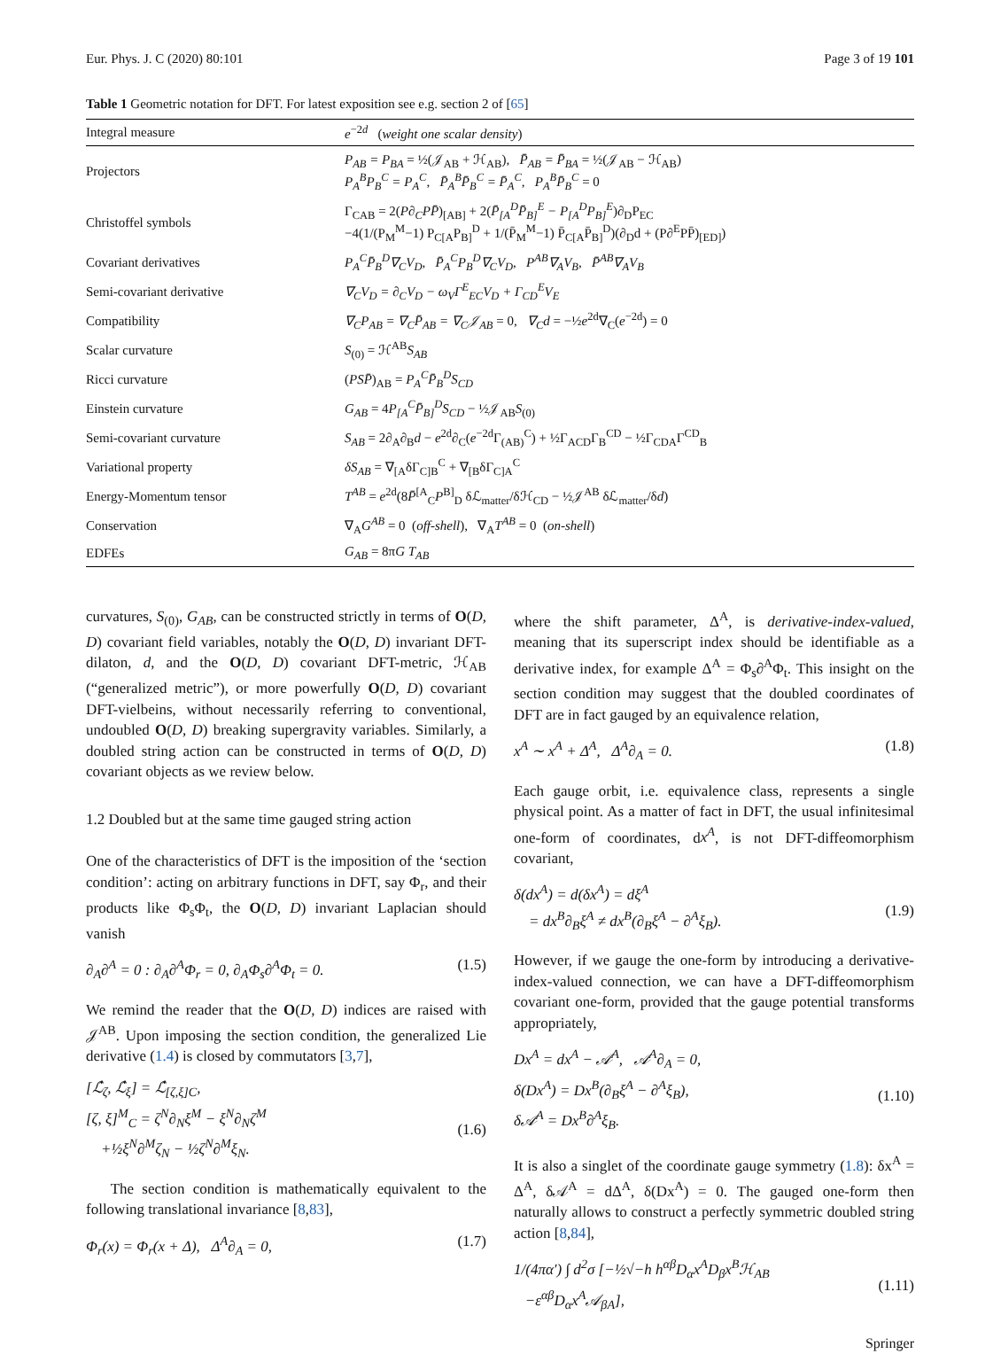Eur. Phys. J. C (2020) 80:101 Page 3 of 19 101
Table 1 Geometric notation for DFT. For latest exposition see e.g. section 2 of [65]
| Integral measure | e<sup>−2d</sup> ( weight one scalar density ) |
| Projectors | P<sub>AB</sub> = P<sub>BA</sub> = ½(𝒥<sub>AB</sub> + ℋ<sub>AB</sub>), P̄<sub>AB</sub> = P̄<sub>BA</sub> = ½(𝒥<sub>AB</sub> − ℋ<sub>AB</sub>) P<sub>A</sub><sup>B</sup>P<sub>B</sub><sup>C</sup> = P<sub>A</sub><sup>C</sup> , P̄<sub>A</sub><sup>B</sup>P̄<sub>B</sub><sup>C</sup> = P̄<sub>A</sub><sup>C</sup> , P<sub>A</sub><sup>B</sup>P̄<sub>B</sub><sup>C</sup> = 0 |
| Christoffel symbols | Γ<sub>CAB</sub> = 2( P∂<sub>C</sub>PP̄ )<sub>[AB]</sub> + 2( P̄<sub>[A</sub><sup>D</sup>P̄<sub>B]</sub><sup>E</sup> − P<sub>[A</sub><sup>D</sup>P<sub>B]</sub><sup>E</sup> )∂<sub>D</sub>P<sub>EC</sub> −4(1/(P<sub>M</sub><sup>M</sup>−1) P<sub>C[A</sub>P<sub>B]</sub><sup>D</sup> + 1/(P̄<sub>M</sub><sup>M</sup>−1) P̄<sub>C[A</sub>P̄<sub>B]</sub><sup>D</sup>)(∂<sub>D</sub>d + (P∂<sup>E</sup>PP̄)<sub>[ED]</sub>) |
| Covariant derivatives | P<sub>A</sub><sup>C</sup>P̄<sub>B</sub><sup>D</sup>∇<sub>C</sub>V<sub>D</sub> , P̄<sub>A</sub><sup>C</sup>P<sub>B</sub><sup>D</sup>∇<sub>C</sub>V<sub>D</sub> , P<sup>AB</sup>∇<sub>A</sub>V<sub>B</sub> , P̄<sup>AB</sup>∇<sub>A</sub>V<sub>B</sub> |
| Semi-covariant derivative | ∇<sub>C</sub>V<sub>D</sub> = ∂<sub>C</sub>V<sub>D</sub> − ω<sub>V</sub>Γ<sup>E</sup><sub>EC</sub>V<sub>D</sub> + Γ<sub>CD</sub><sup>E</sup>V<sub>E</sub> |
| Compatibility | ∇<sub>C</sub>P<sub>AB</sub> = ∇<sub>C</sub>P̄<sub>AB</sub> = ∇<sub>C</sub>𝒥<sub>AB</sub> = 0, ∇<sub>C</sub>d = −½ e<sup>2d</sup>∇<sub>C</sub>( e<sup>−2d</sup>) = 0 |
| Scalar curvature | S<sub>(0)</sub> = ℋ<sup>AB</sup> S<sub>AB</sub> |
| Ricci curvature | ( PSP̄ )<sub>AB</sub> = P<sub>A</sub><sup>C</sup>P̄<sub>B</sub><sup>D</sup>S<sub>CD</sub> |
| Einstein curvature | G<sub>AB</sub> = 4 P<sub>[A</sub><sup>C</sup>P̄<sub>B]</sub><sup>D</sup>S<sub>CD</sub> − ½𝒥<sub>AB</sub> S<sub>(0)</sub> |
| Semi-covariant curvature | S<sub>AB</sub> = 2∂<sub>A</sub>∂<sub>B</sub> d − e<sup>2d</sup>∂<sub>C</sub>( e<sup>−2d</sup>Γ<sub>(AB)</sub><sup>C</sup>) + ½Γ<sub>ACD</sub>Γ<sub>B</sub><sup>CD</sup> − ½Γ<sub>CDA</sub>Γ<sup>CD</sup><sub>B</sub> |
| Variational property | δS<sub>AB</sub> = ∇<sub>[A</sub>δΓ<sub>C]B</sub><sup>C</sup> + ∇<sub>[B</sub>δΓ<sub>C]A</sub><sup>C</sup> |
| Energy-Momentum tensor | T<sup>AB</sup> = e<sup>2d</sup>(8 P̄<sup>[A</sup><sub>C</sub> P<sup>B]</sup><sub>D</sub> δℒ<sub>matter</sub>/δℋ<sub>CD</sub> − ½𝒥<sup>AB</sup> δℒ<sub>matter</sub>/δ d ) |
| Conservation | ∇<sub>A</sub> G<sup>AB</sup> = 0 ( off-shell ), ∇<sub>A</sub> T<sup>AB</sup> = 0 ( on-shell ) |
| EDFEs | G<sub>AB</sub> = 8π G T<sub>AB</sub> |
curvatures, S<sub>(0)</sub>, G<sub>AB</sub>, can be constructed strictly in terms of O(D, D) covariant field variables, notably the O(D, D) invariant DFT-dilaton, d, and the O(D, D) covariant DFT-metric, ℋ<sub>AB</sub> (“generalized metric”), or more powerfully O(D, D) covariant DFT-vielbeins, without necessarily referring to conventional, undoubled O(D, D) breaking supergravity variables. Similarly, a doubled string action can be constructed in terms of O(D, D) covariant objects as we review below.
1.2 Doubled but at the same time gauged string action
One of the characteristics of DFT is the imposition of the ‘section condition’: acting on arbitrary functions in DFT, say Φ<sub>r</sub>, and their products like Φ<sub>s</sub>Φ<sub>t</sub>, the O(D, D) invariant Laplacian should vanish
∂<sub>A</sub>∂<sup>A</sup> = 0 : ∂<sub>A</sub>∂<sup>A</sup>Φ<sub>r</sub> = 0, ∂<sub>A</sub>Φ<sub>s</sub>∂<sup>A</sup>Φ<sub>t</sub> = 0. (1.5)
We remind the reader that the O(D, D) indices are raised with 𝒥<sup>AB</sup>. Upon imposing the section condition, the generalized Lie derivative (1.4) is closed by commutators [3,7],
[ℒ̂<sub>ζ</sub>, ℒ̂<sub>ξ</sub>] = ℒ̂<sub>[ζ,ξ]C</sub>,
[ζ, ξ]<sup>M</sup><sub>C</sub> = ζ<sup>N</sup>∂<sub>N</sub>ξ<sup>M</sup> − ξ<sup>N</sup>∂<sub>N</sub>ζ<sup>M</sup>
+½ξ<sup>N</sup>∂<sup>M</sup>ζ<sub>N</sub> − ½ζ<sup>N</sup>∂<sup>M</sup>ξ<sub>N</sub>.
(1.6)
The section condition is mathematically equivalent to the following translational invariance [8,83],
Φ<sub>r</sub>(x) = Φ<sub>r</sub>(x + Δ), Δ<sup>A</sup>∂<sub>A</sub> = 0, (1.7)
where the shift parameter, Δ<sup>A</sup>, is derivative-index-valued, meaning that its superscript index should be identifiable as a derivative index, for example Δ<sup>A</sup> = Φ<sub>s</sub>∂<sup>A</sup>Φ<sub>t</sub>. This insight on the section condition may suggest that the doubled coordinates of DFT are in fact gauged by an equivalence relation,
x<sup>A</sup> ∼ x<sup>A</sup> + Δ<sup>A</sup>, Δ<sup>A</sup>∂<sub>A</sub> = 0. (1.8)
Each gauge orbit, i.e. equivalence class, represents a single physical point. As a matter of fact in DFT, the usual infinitesimal one-form of coordinates, dx<sup>A</sup>, is not DFT-diffeomorphism covariant,
δ(dx<sup>A</sup>) = d(δx<sup>A</sup>) = dξ<sup>A</sup>
= dx<sup>B</sup>∂<sub>B</sub>ξ<sup>A</sup> ≠ dx<sup>B</sup>(∂<sub>B</sub>ξ<sup>A</sup> − ∂<sup>A</sup>ξ<sub>B</sub>).
(1.9)
However, if we gauge the one-form by introducing a derivative-index-valued connection, we can have a DFT-diffeomorphism covariant one-form, provided that the gauge potential transforms appropriately,
Dx<sup>A</sup> = dx<sup>A</sup> − 𝒜<sup>A</sup>, 𝒜<sup>A</sup>∂<sub>A</sub> = 0,
δ(Dx<sup>A</sup>) = Dx<sup>B</sup>(∂<sub>B</sub>ξ<sup>A</sup> − ∂<sup>A</sup>ξ<sub>B</sub>),
δ𝒜<sup>A</sup> = Dx<sup>B</sup>∂<sup>A</sup>ξ<sub>B</sub>.
(1.10)
It is also a singlet of the coordinate gauge symmetry (1.8): δx<sup>A</sup> = Δ<sup>A</sup>, δ𝒜<sup>A</sup> = dΔ<sup>A</sup>, δ(Dx<sup>A</sup>) = 0. The gauged one-form then naturally allows to construct a perfectly symmetric doubled string action [8,84],
1/(4πα′) ∫ d<sup>2</sup>σ [−½√−h h<sup>αβ</sup>D<sub>α</sub>x<sup>A</sup>D<sub>β</sub>x<sup>B</sup>ℋ<sub>AB</sub>
−ε<sup>αβ</sup>D<sub>α</sub>x<sup>A</sup>𝒜<sub>βA</sub>],
(1.11)
Springer